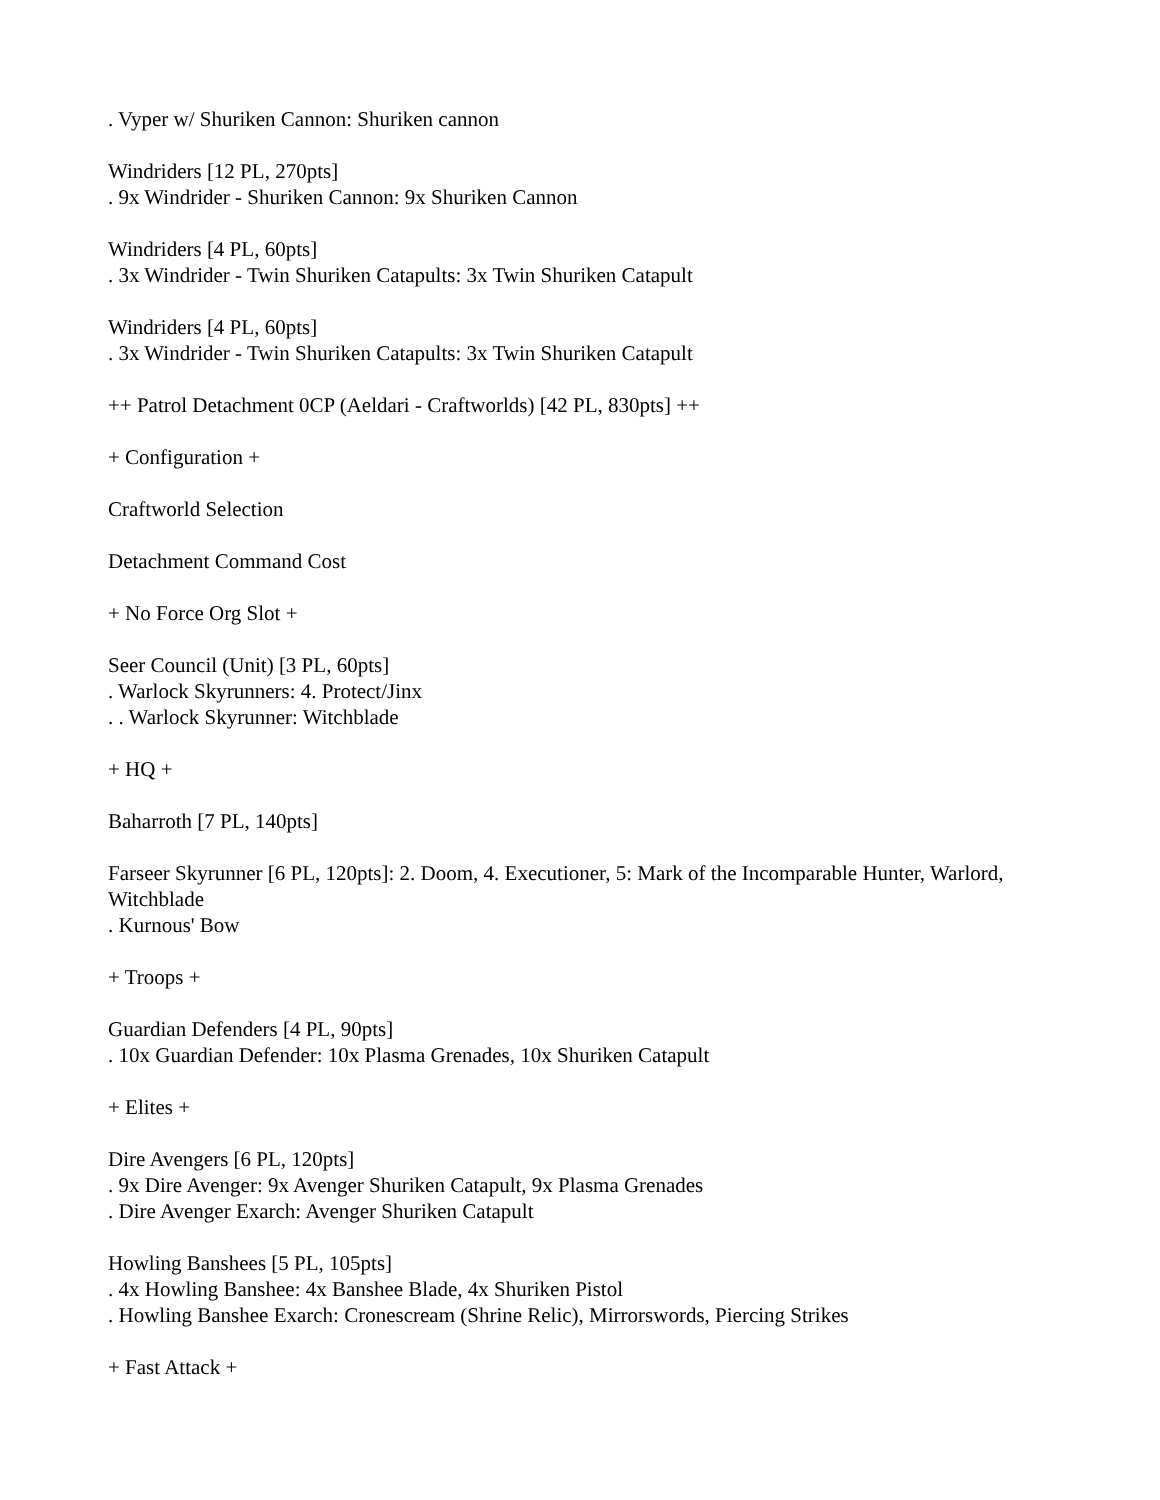. Vyper w/ Shuriken Cannon: Shuriken cannon
Windriders [12 PL, 270pts]
. 9x Windrider - Shuriken Cannon: 9x Shuriken Cannon
Windriders [4 PL, 60pts]
. 3x Windrider - Twin Shuriken Catapults: 3x Twin Shuriken Catapult
Windriders [4 PL, 60pts]
. 3x Windrider - Twin Shuriken Catapults: 3x Twin Shuriken Catapult
++ Patrol Detachment 0CP (Aeldari - Craftworlds) [42 PL, 830pts] ++
+ Configuration +
Craftworld Selection
Detachment Command Cost
+ No Force Org Slot +
Seer Council (Unit) [3 PL, 60pts]
. Warlock Skyrunners: 4. Protect/Jinx
. . Warlock Skyrunner: Witchblade
+ HQ +
Baharroth [7 PL, 140pts]
Farseer Skyrunner [6 PL, 120pts]: 2. Doom, 4. Executioner, 5: Mark of the Incomparable Hunter, Warlord, Witchblade
. Kurnous' Bow
+ Troops +
Guardian Defenders [4 PL, 90pts]
. 10x Guardian Defender: 10x Plasma Grenades, 10x Shuriken Catapult
+ Elites +
Dire Avengers [6 PL, 120pts]
. 9x Dire Avenger: 9x Avenger Shuriken Catapult, 9x Plasma Grenades
. Dire Avenger Exarch: Avenger Shuriken Catapult
Howling Banshees [5 PL, 105pts]
. 4x Howling Banshee: 4x Banshee Blade, 4x Shuriken Pistol
. Howling Banshee Exarch: Cronescream (Shrine Relic), Mirrorswords, Piercing Strikes
+ Fast Attack +